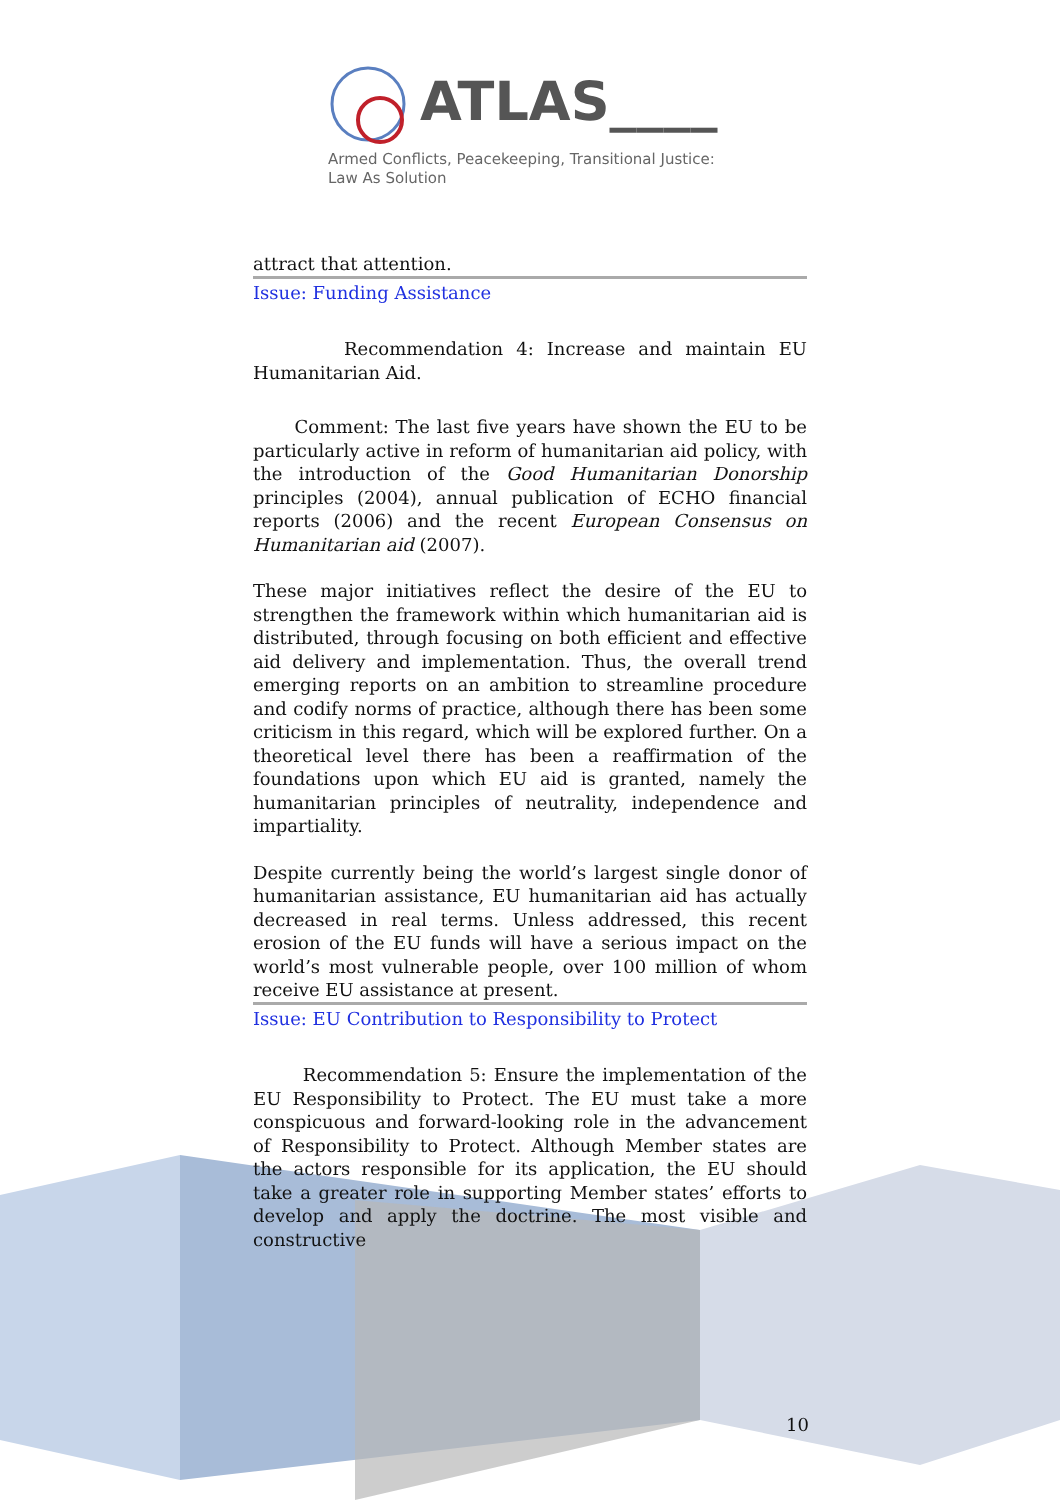ATLAS____
Armed Conflicts, Peacekeeping, Transitional Justice:
Law As Solution
attract that attention.
Issue: Funding Assistance
Recommendation 4: Increase and maintain EU Humanitarian Aid.
Comment: The last five years have shown the EU to be particularly active in reform of humanitarian aid policy, with the introduction of the Good Humanitarian Donorship principles (2004), annual publication of ECHO financial reports (2006) and the recent European Consensus on Humanitarian aid (2007).
These major initiatives reflect the desire of the EU to strengthen the framework within which humanitarian aid is distributed, through focusing on both efficient and effective aid delivery and implementation. Thus, the overall trend emerging reports on an ambition to streamline procedure and codify norms of practice, although there has been some criticism in this regard, which will be explored further. On a theoretical level there has been a reaffirmation of the foundations upon which EU aid is granted, namely the humanitarian principles of neutrality, independence and impartiality.
Despite currently being the world’s largest single donor of humanitarian assistance, EU humanitarian aid has actually decreased in real terms. Unless addressed, this recent erosion of the EU funds will have a serious impact on the world’s most vulnerable people, over 100 million of whom receive EU assistance at present.
Issue: EU Contribution to Responsibility to Protect
Recommendation 5: Ensure the implementation of the EU Responsibility to Protect. The EU must take a more conspicuous and forward-looking role in the advancement of Responsibility to Protect. Although Member states are the actors responsible for its application, the EU should take a greater role in supporting Member states’ efforts to develop and apply the doctrine. The most visible and constructive
10